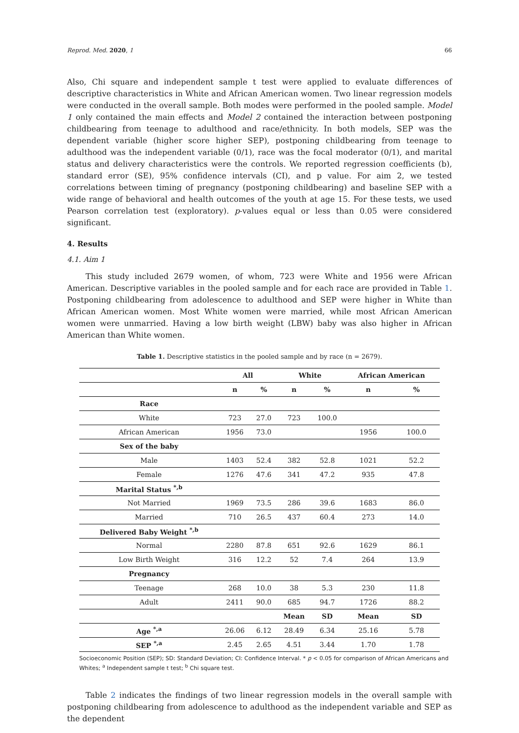Reprod. Med. 2020, 1 66
Also, Chi square and independent sample t test were applied to evaluate differences of descriptive characteristics in White and African American women. Two linear regression models were conducted in the overall sample. Both modes were performed in the pooled sample. Model 1 only contained the main effects and Model 2 contained the interaction between postponing childbearing from teenage to adulthood and race/ethnicity. In both models, SEP was the dependent variable (higher score higher SEP), postponing childbearing from teenage to adulthood was the independent variable (0/1), race was the focal moderator (0/1), and marital status and delivery characteristics were the controls. We reported regression coefficients (b), standard error (SE), 95% confidence intervals (CI), and p value. For aim 2, we tested correlations between timing of pregnancy (postponing childbearing) and baseline SEP with a wide range of behavioral and health outcomes of the youth at age 15. For these tests, we used Pearson correlation test (exploratory). p-values equal or less than 0.05 were considered significant.
4. Results
4.1. Aim 1
This study included 2679 women, of whom, 723 were White and 1956 were African American. Descriptive variables in the pooled sample and for each race are provided in Table 1. Postponing childbearing from adolescence to adulthood and SEP were higher in White than African American women. Most White women were married, while most African American women were unmarried. Having a low birth weight (LBW) baby was also higher in African American than White women.
Table 1. Descriptive statistics in the pooled sample and by race (n = 2679).
| | All | | White | | African American | |
| --- | --- | --- | --- | --- | --- | --- |
| | n | % | n | % | n | % |
| Race | | | | | | |
| White | 723 | 27.0 | 723 | 100.0 | | |
| African American | 1956 | 73.0 | | | 1956 | 100.0 |
| Sex of the baby | | | | | | |
| Male | 1403 | 52.4 | 382 | 52.8 | 1021 | 52.2 |
| Female | 1276 | 47.6 | 341 | 47.2 | 935 | 47.8 |
| Marital Status <sup>*,b</sup> | | | | | | |
| Not Married | 1969 | 73.5 | 286 | 39.6 | 1683 | 86.0 |
| Married | 710 | 26.5 | 437 | 60.4 | 273 | 14.0 |
| Delivered Baby Weight <sup>*,b</sup> | | | | | | |
| Normal | 2280 | 87.8 | 651 | 92.6 | 1629 | 86.1 |
| Low Birth Weight | 316 | 12.2 | 52 | 7.4 | 264 | 13.9 |
| Pregnancy | | | | | | |
| Teenage | 268 | 10.0 | 38 | 5.3 | 230 | 11.8 |
| Adult | 2411 | 90.0 | 685 | 94.7 | 1726 | 88.2 |
| | | | Mean | SD | Mean | SD |
| Age <sup>*,a</sup> | 26.06 | 6.12 | 28.49 | 6.34 | 25.16 | 5.78 |
| SEP <sup>*,a</sup> | 2.45 | 2.65 | 4.51 | 3.44 | 1.70 | 1.78 |
Socioeconomic Position (SEP); SD: Standard Deviation; CI: Confidence Interval. * p < 0.05 for comparison of African Americans and Whites; <sup>a</sup> Independent sample t test; <sup>b</sup> Chi square test.
Table 2 indicates the findings of two linear regression models in the overall sample with postponing childbearing from adolescence to adulthood as the independent variable and SEP as the dependent